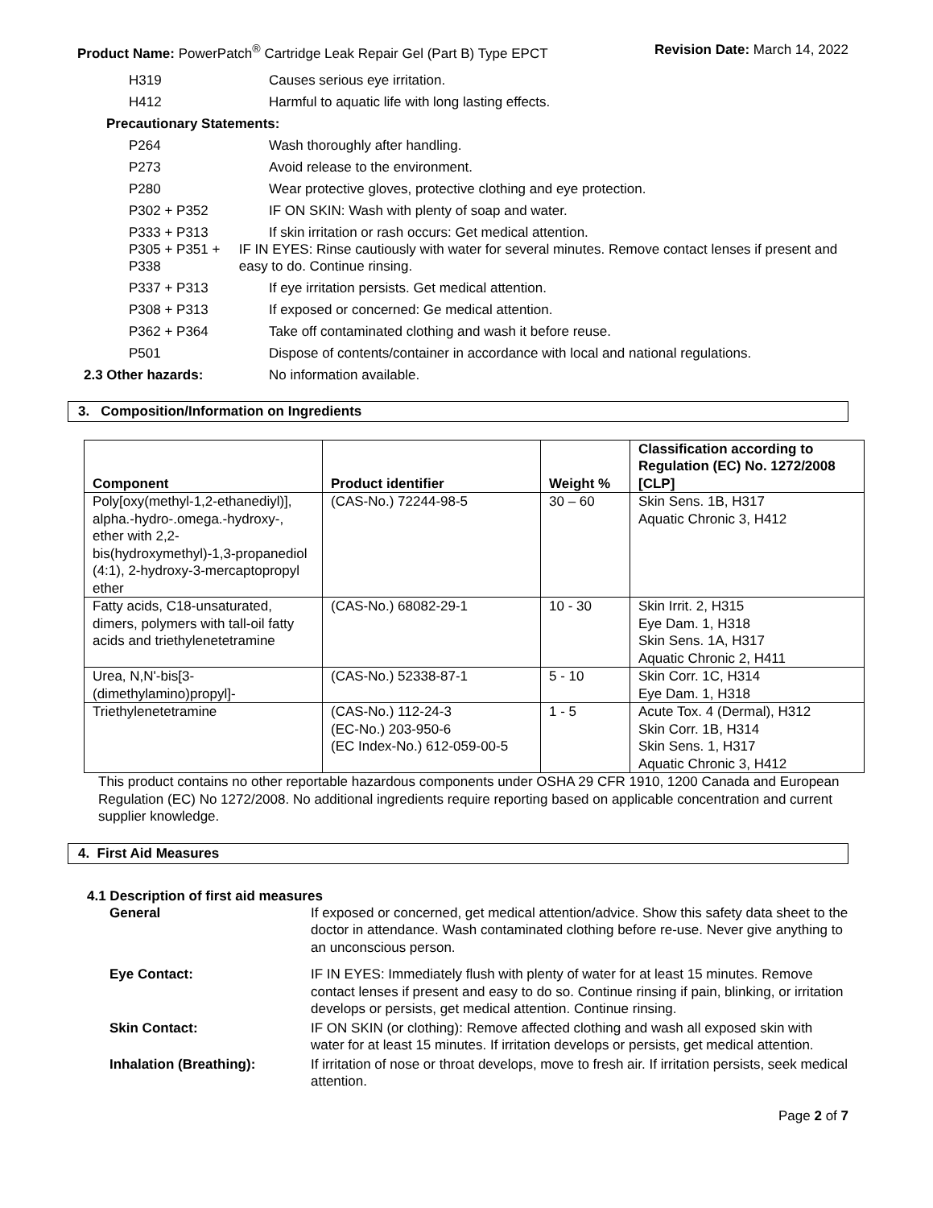Product Name: PowerPatch<sup>®</sup> Cartridge Leak Repair Gel (Part B) Type EPCT Revision Date: March 14, 2022
H319 Causes serious eye irritation.
H412 Harmful to aquatic life with long lasting effects.
Precautionary Statements:
P264 Wash thoroughly after handling.
P273 Avoid release to the environment.
P280 Wear protective gloves, protective clothing and eye protection.
P302 + P352 IF ON SKIN: Wash with plenty of soap and water.
P333 + P313 If skin irritation or rash occurs: Get medical attention.
P305 + P351 + P338 IF IN EYES: Rinse cautiously with water for several minutes. Remove contact lenses if present and easy to do. Continue rinsing.
P337 + P313 If eye irritation persists. Get medical attention.
P308 + P313 If exposed or concerned: Ge medical attention.
P362 + P364 Take off contaminated clothing and wash it before reuse.
P501 Dispose of contents/container in accordance with local and national regulations.
2.3 Other hazards: No information available.
3. Composition/Information on Ingredients
| Component | Product identifier | Weight % | Classification according to Regulation (EC) No. 1272/2008 [CLP] |
| --- | --- | --- | --- |
| Poly[oxy(methyl-1,2-ethanediyl)], alpha.-hydro-.omega.-hydroxy-, ether with 2,2-bis(hydroxymethyl)-1,3-propanediol (4:1), 2-hydroxy-3-mercaptopropyl ether | (CAS-No.) 72244-98-5 | 30 – 60 | Skin Sens. 1B, H317 Aquatic Chronic 3, H412 |
| Fatty acids, C18-unsaturated, dimers, polymers with tall-oil fatty acids and triethylenetetramine | (CAS-No.) 68082-29-1 | 10 - 30 | Skin Irrit. 2, H315 Eye Dam. 1, H318 Skin Sens. 1A, H317 Aquatic Chronic 2, H411 |
| Urea, N,N'-bis[3-(dimethylamino)propyl]- | (CAS-No.) 52338-87-1 | 5 - 10 | Skin Corr. 1C, H314 Eye Dam. 1, H318 |
| Triethylenetetramine | (CAS-No.) 112-24-3 (EC-No.) 203-950-6 (EC Index-No.) 612-059-00-5 | 1 - 5 | Acute Tox. 4 (Dermal), H312 Skin Corr. 1B, H314 Skin Sens. 1, H317 Aquatic Chronic 3, H412 |
This product contains no other reportable hazardous components under OSHA 29 CFR 1910, 1200 Canada and European Regulation (EC) No 1272/2008. No additional ingredients require reporting based on applicable concentration and current supplier knowledge.
4. First Aid Measures
4.1 Description of first aid measures
General If exposed or concerned, get medical attention/advice. Show this safety data sheet to the doctor in attendance. Wash contaminated clothing before re-use. Never give anything to an unconscious person.
Eye Contact: IF IN EYES: Immediately flush with plenty of water for at least 15 minutes. Remove contact lenses if present and easy to do so. Continue rinsing if pain, blinking, or irritation develops or persists, get medical attention. Continue rinsing.
Skin Contact: IF ON SKIN (or clothing): Remove affected clothing and wash all exposed skin with water for at least 15 minutes. If irritation develops or persists, get medical attention.
Inhalation (Breathing): If irritation of nose or throat develops, move to fresh air. If irritation persists, seek medical attention.
Page 2 of 7